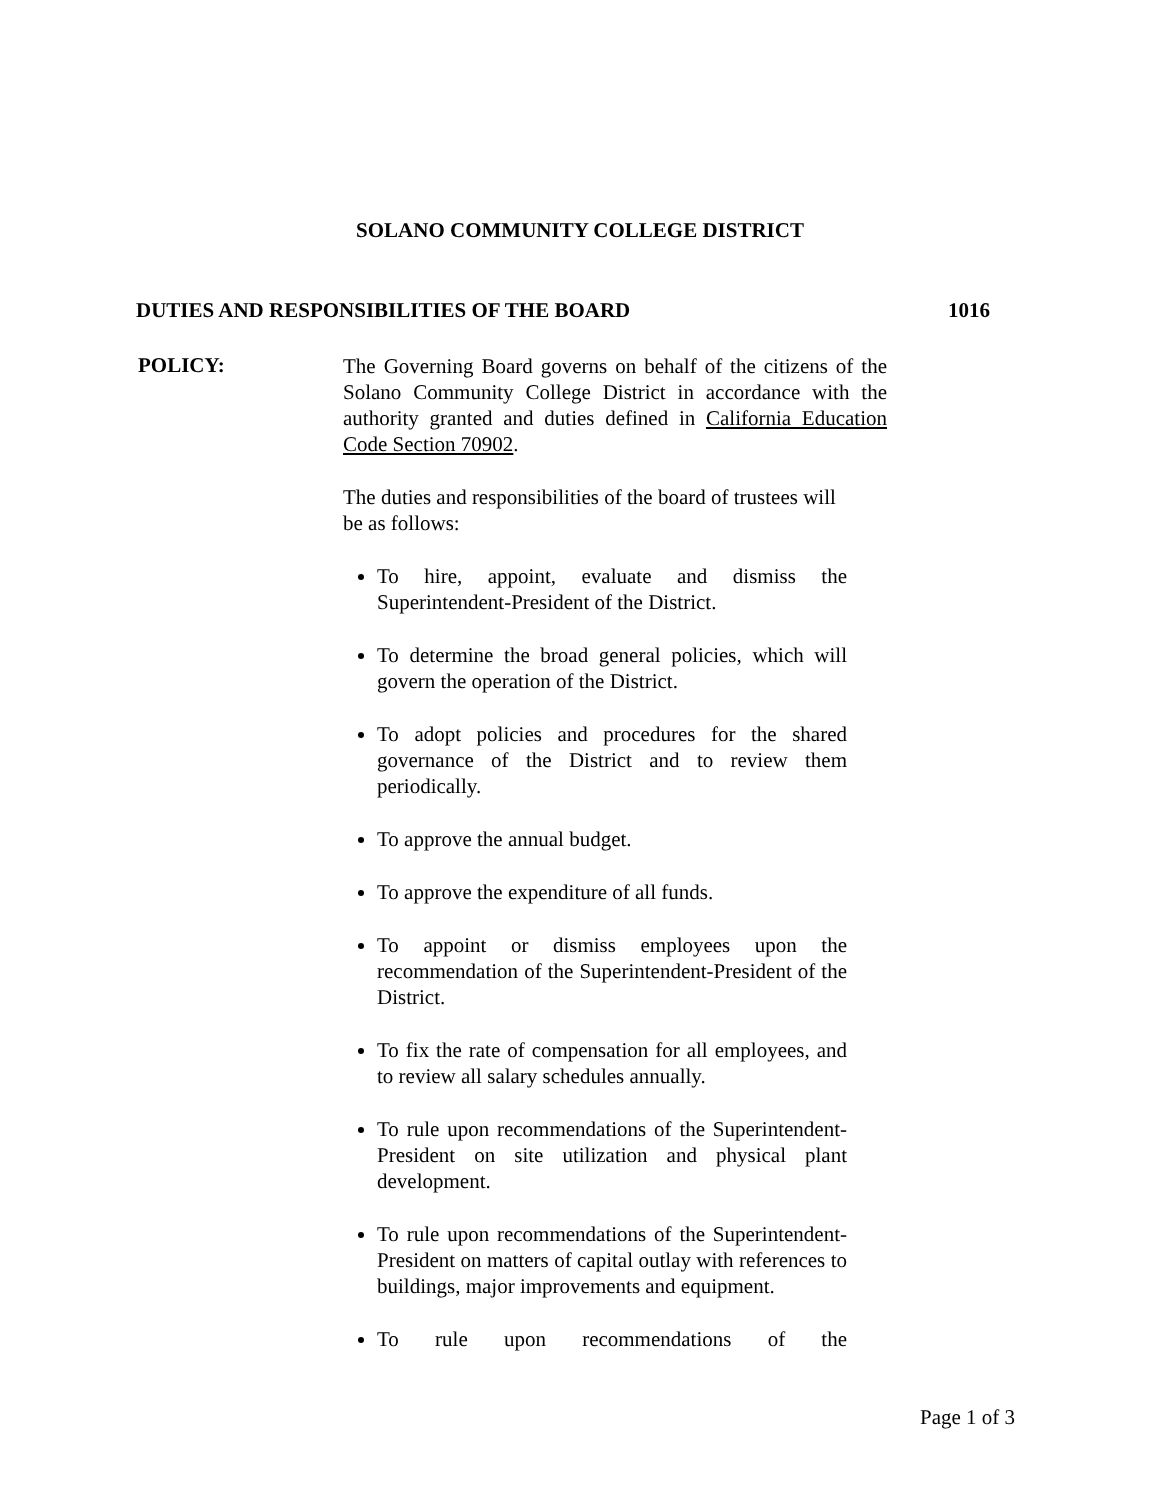SOLANO COMMUNITY COLLEGE DISTRICT
DUTIES AND RESPONSIBILITIES OF THE BOARD 1016
POLICY:
The Governing Board governs on behalf of the citizens of the Solano Community College District in accordance with the authority granted and duties defined in California Education Code Section 70902.
The duties and responsibilities of the board of trustees will be as follows:
To hire, appoint, evaluate and dismiss the Superintendent-President of the District.
To determine the broad general policies, which will govern the operation of the District.
To adopt policies and procedures for the shared governance of the District and to review them periodically.
To approve the annual budget.
To approve the expenditure of all funds.
To appoint or dismiss employees upon the recommendation of the Superintendent-President of the District.
To fix the rate of compensation for all employees, and to review all salary schedules annually.
To rule upon recommendations of the Superintendent-President on site utilization and physical plant development.
To rule upon recommendations of the Superintendent-President on matters of capital outlay with references to buildings, major improvements and equipment.
To rule upon recommendations of the
Page 1 of 3